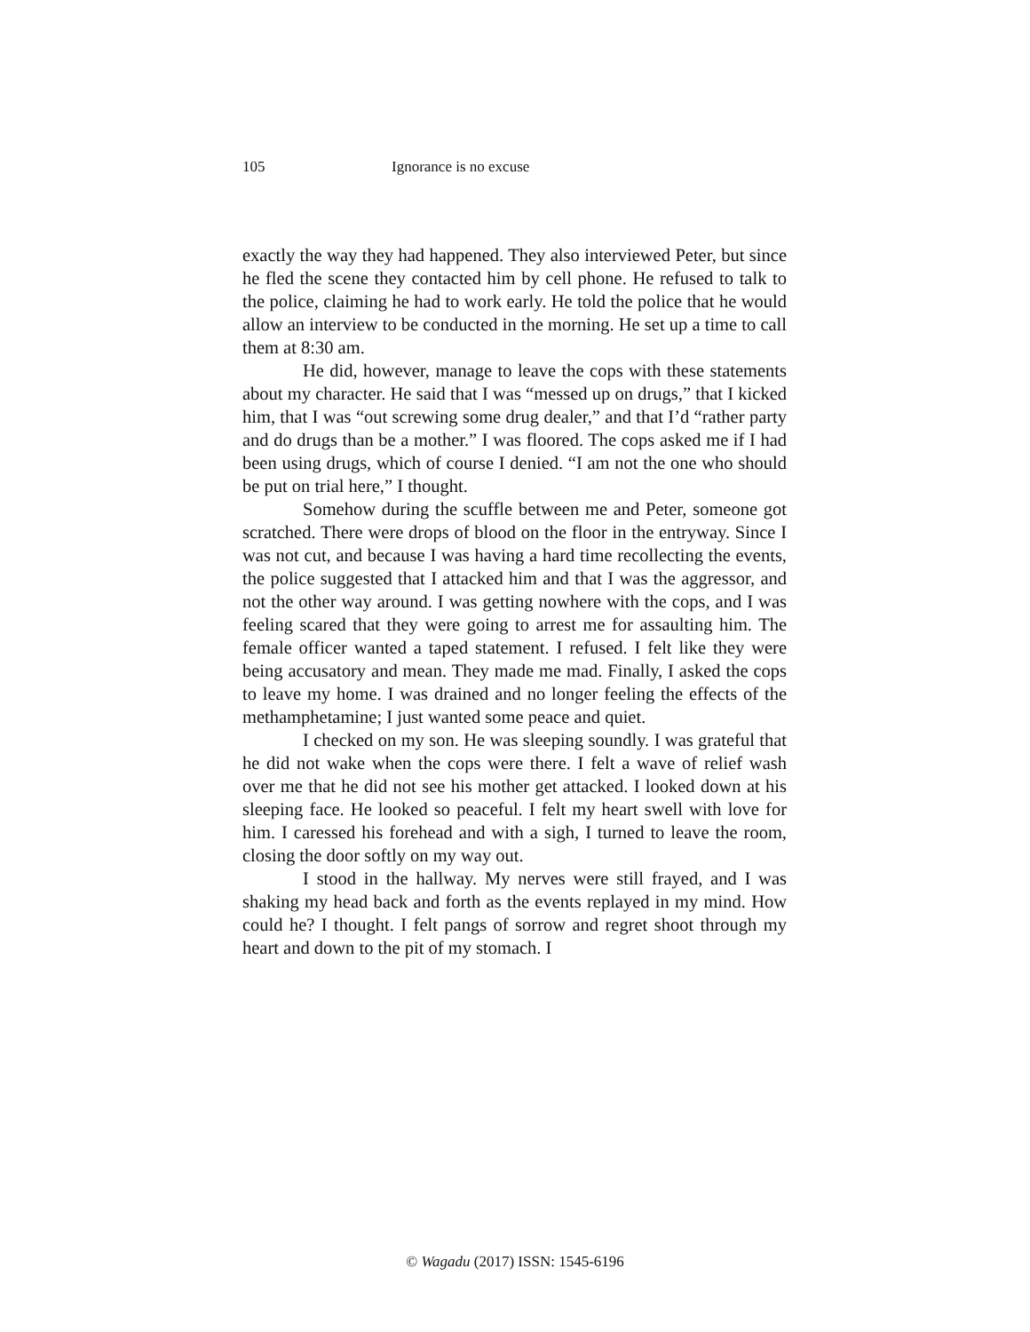105 Ignorance is no excuse
exactly the way they had happened. They also interviewed Peter, but since he fled the scene they contacted him by cell phone. He refused to talk to the police, claiming he had to work early. He told the police that he would allow an interview to be conducted in the morning. He set up a time to call them at 8:30 am.
He did, however, manage to leave the cops with these statements about my character. He said that I was “messed up on drugs,” that I kicked him, that I was “out screwing some drug dealer,” and that I’d “rather party and do drugs than be a mother.” I was floored. The cops asked me if I had been using drugs, which of course I denied. “I am not the one who should be put on trial here,” I thought.
Somehow during the scuffle between me and Peter, someone got scratched. There were drops of blood on the floor in the entryway. Since I was not cut, and because I was having a hard time recollecting the events, the police suggested that I attacked him and that I was the aggressor, and not the other way around. I was getting nowhere with the cops, and I was feeling scared that they were going to arrest me for assaulting him. The female officer wanted a taped statement. I refused. I felt like they were being accusatory and mean. They made me mad. Finally, I asked the cops to leave my home. I was drained and no longer feeling the effects of the methamphetamine; I just wanted some peace and quiet.
I checked on my son. He was sleeping soundly. I was grateful that he did not wake when the cops were there. I felt a wave of relief wash over me that he did not see his mother get attacked. I looked down at his sleeping face. He looked so peaceful. I felt my heart swell with love for him. I caressed his forehead and with a sigh, I turned to leave the room, closing the door softly on my way out.
I stood in the hallway. My nerves were still frayed, and I was shaking my head back and forth as the events replayed in my mind. How could he? I thought. I felt pangs of sorrow and regret shoot through my heart and down to the pit of my stomach. I
© Wagadu (2017) ISSN: 1545-6196